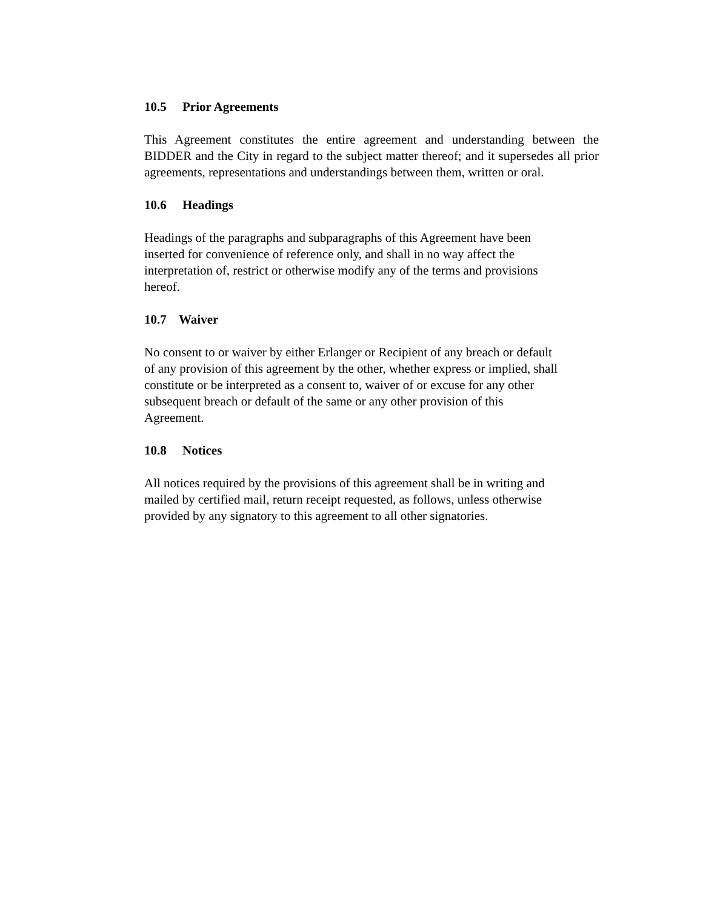10.5 Prior Agreements
This Agreement constitutes the entire agreement and understanding between the BIDDER and the City in regard to the subject matter thereof; and it supersedes all prior agreements, representations and understandings between them, written or oral.
10.6 Headings
Headings of the paragraphs and subparagraphs of this Agreement have been
inserted for convenience of reference only, and shall in no way affect the
interpretation of, restrict or otherwise modify any of the terms and provisions
hereof.
10.7 Waiver
No consent to or waiver by either Erlanger or Recipient of any breach or default
of any provision of this agreement by the other, whether express or implied, shall
constitute or be interpreted as a consent to, waiver of or excuse for any other
subsequent breach or default of the same or any other provision of this
Agreement.
10.8 Notices
All notices required by the provisions of this agreement shall be in writing and
mailed by certified mail, return receipt requested, as follows, unless otherwise
provided by any signatory to this agreement to all other signatories.